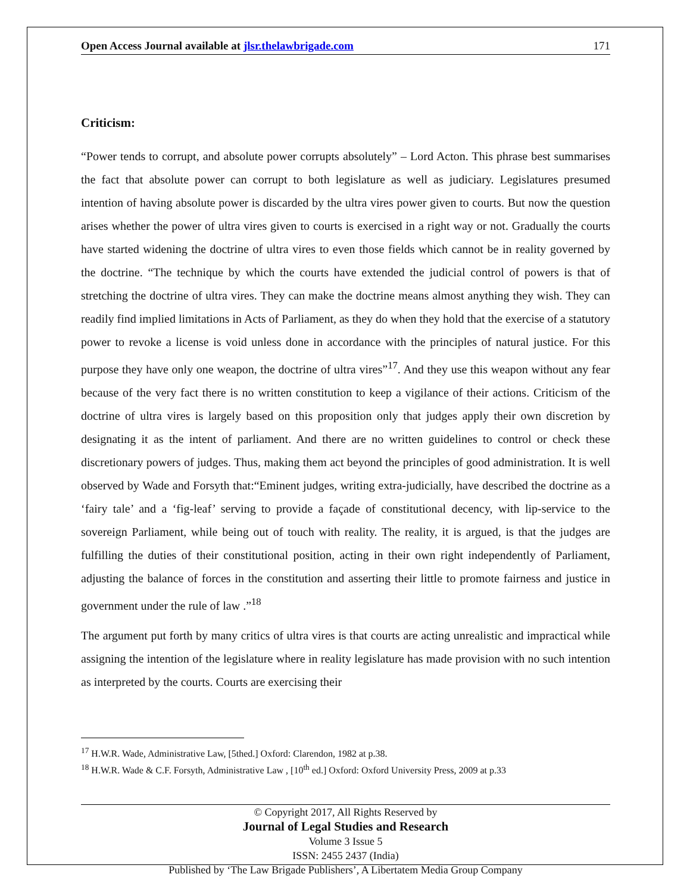Open Access Journal available at jlsr.thelawbrigade.com 171
Criticism:
“Power tends to corrupt, and absolute power corrupts absolutely” – Lord Acton. This phrase best summarises the fact that absolute power can corrupt to both legislature as well as judiciary. Legislatures presumed intention of having absolute power is discarded by the ultra vires power given to courts. But now the question arises whether the power of ultra vires given to courts is exercised in a right way or not. Gradually the courts have started widening the doctrine of ultra vires to even those fields which cannot be in reality governed by the doctrine. “The technique by which the courts have extended the judicial control of powers is that of stretching the doctrine of ultra vires. They can make the doctrine means almost anything they wish. They can readily find implied limitations in Acts of Parliament, as they do when they hold that the exercise of a statutory power to revoke a license is void unless done in accordance with the principles of natural justice. For this purpose they have only one weapon, the doctrine of ultra vires”<sup>17</sup>. And they use this weapon without any fear because of the very fact there is no written constitution to keep a vigilance of their actions. Criticism of the doctrine of ultra vires is largely based on this proposition only that judges apply their own discretion by designating it as the intent of parliament. And there are no written guidelines to control or check these discretionary powers of judges. Thus, making them act beyond the principles of good administration. It is well observed by Wade and Forsyth that:“Eminent judges, writing extra-judicially, have described the doctrine as a ‘fairy tale’ and a ‘fig-leaf’ serving to provide a façade of constitutional decency, with lip-service to the sovereign Parliament, while being out of touch with reality. The reality, it is argued, is that the judges are fulfilling the duties of their constitutional position, acting in their own right independently of Parliament, adjusting the balance of forces in the constitution and asserting their little to promote fairness and justice in government under the rule of law .”<sup>18</sup>
The argument put forth by many critics of ultra vires is that courts are acting unrealistic and impractical while assigning the intention of the legislature where in reality legislature has made provision with no such intention as interpreted by the courts. Courts are exercising their
<sup>17</sup> H.W.R. Wade, Administrative Law, [5thed.] Oxford: Clarendon, 1982 at p.38.
<sup>18</sup> H.W.R. Wade & C.F. Forsyth, Administrative Law , [10<sup>th</sup> ed.] Oxford: Oxford University Press, 2009 at p.33
© Copyright 2017, All Rights Reserved by
Journal of Legal Studies and Research
Volume 3 Issue 5
ISSN: 2455 2437 (India)
Published by ‘The Law Brigade Publishers’, A Libertatem Media Group Company